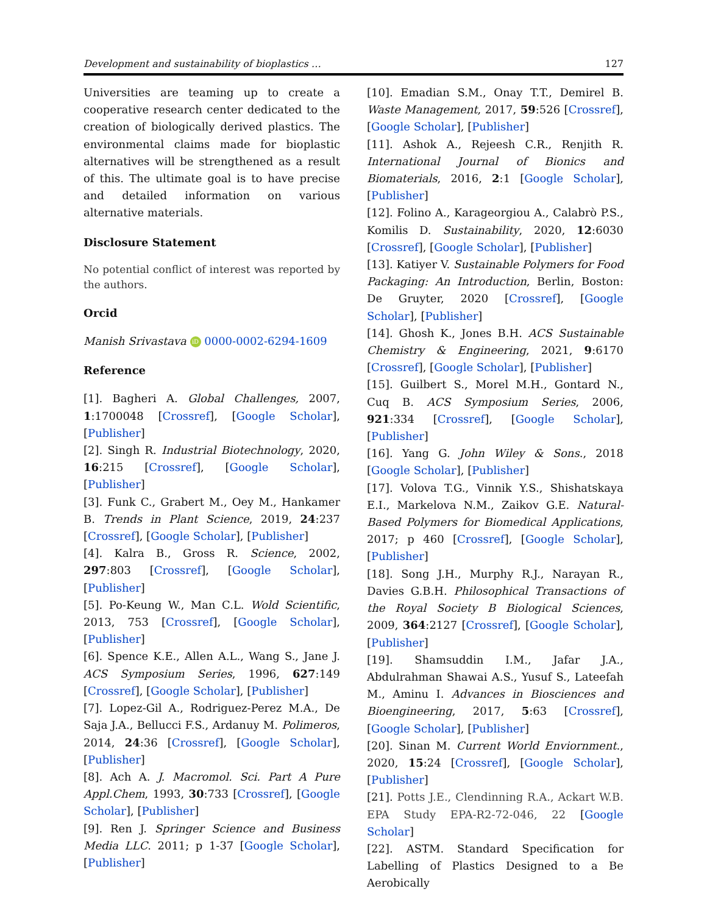Development and sustainability of bioplastics … 127
Universities are teaming up to create a cooperative research center dedicated to the creation of biologically derived plastics. The environmental claims made for bioplastic alternatives will be strengthened as a result of this. The ultimate goal is to have precise and detailed information on various alternative materials.
Disclosure Statement
No potential conflict of interest was reported by the authors.
Orcid
Manish Srivastava iD 0000-0002-6294-1609
Reference
[1]. Bagheri A. Global Challenges, 2007, 1:1700048 [Crossref], [Google Scholar], [Publisher]
[2]. Singh R. Industrial Biotechnology, 2020, 16:215 [Crossref], [Google Scholar], [Publisher]
[3]. Funk C., Grabert M., Oey M., Hankamer B. Trends in Plant Science, 2019, 24:237 [Crossref], [Google Scholar], [Publisher]
[4]. Kalra B., Gross R. Science, 2002, 297:803 [Crossref], [Google Scholar], [Publisher]
[5]. Po-Keung W., Man C.L. Wold Scientific, 2013, 753 [Crossref], [Google Scholar], [Publisher]
[6]. Spence K.E., Allen A.L., Wang S., Jane J. ACS Symposium Series, 1996, 627:149 [Crossref], [Google Scholar], [Publisher]
[7]. Lopez-Gil A., Rodriguez-Perez M.A., De Saja J.A., Bellucci F.S., Ardanuy M. Polimeros, 2014, 24:36 [Crossref], [Google Scholar], [Publisher]
[8]. Ach A. J. Macromol. Sci. Part A Pure Appl.Chem, 1993, 30:733 [Crossref], [Google Scholar], [Publisher]
[9]. Ren J. Springer Science and Business Media LLC. 2011; p 1-37 [Google Scholar], [Publisher]
[10]. Emadian S.M., Onay T.T., Demirel B. Waste Management, 2017, 59:526 [Crossref], [Google Scholar], [Publisher]
[11]. Ashok A., Rejeesh C.R., Renjith R. International Journal of Bionics and Biomaterials, 2016, 2:1 [Google Scholar], [Publisher]
[12]. Folino A., Karageorgiou A., Calabrò P.S., Komilis D. Sustainability, 2020, 12:6030 [Crossref], [Google Scholar], [Publisher]
[13]. Katiyer V. Sustainable Polymers for Food Packaging: An Introduction, Berlin, Boston: De Gruyter, 2020 [Crossref], [Google Scholar], [Publisher]
[14]. Ghosh K., Jones B.H. ACS Sustainable Chemistry & Engineering, 2021, 9:6170 [Crossref], [Google Scholar], [Publisher]
[15]. Guilbert S., Morel M.H., Gontard N., Cuq B. ACS Symposium Series, 2006, 921:334 [Crossref], [Google Scholar], [Publisher]
[16]. Yang G. John Wiley & Sons., 2018 [Google Scholar], [Publisher]
[17]. Volova T.G., Vinnik Y.S., Shishatskaya E.I., Markelova N.M., Zaikov G.E. Natural-Based Polymers for Biomedical Applications, 2017; p 460 [Crossref], [Google Scholar], [Publisher]
[18]. Song J.H., Murphy R.J., Narayan R., Davies G.B.H. Philosophical Transactions of the Royal Society B Biological Sciences, 2009, 364:2127 [Crossref], [Google Scholar], [Publisher]
[19]. Shamsuddin I.M., Jafar J.A., Abdulrahman Shawai A.S., Yusuf S., Lateefah M., Aminu I. Advances in Biosciences and Bioengineering, 2017, 5:63 [Crossref], [Google Scholar], [Publisher]
[20]. Sinan M. Current World Enviornment., 2020, 15:24 [Crossref], [Google Scholar], [Publisher]
[21]. Potts J.E., Clendinning R.A., Ackart W.B. EPA Study EPA-R2-72-046, 22 [Google Scholar]
[22]. ASTM. Standard Specification for Labelling of Plastics Designed to a Be Aerobically